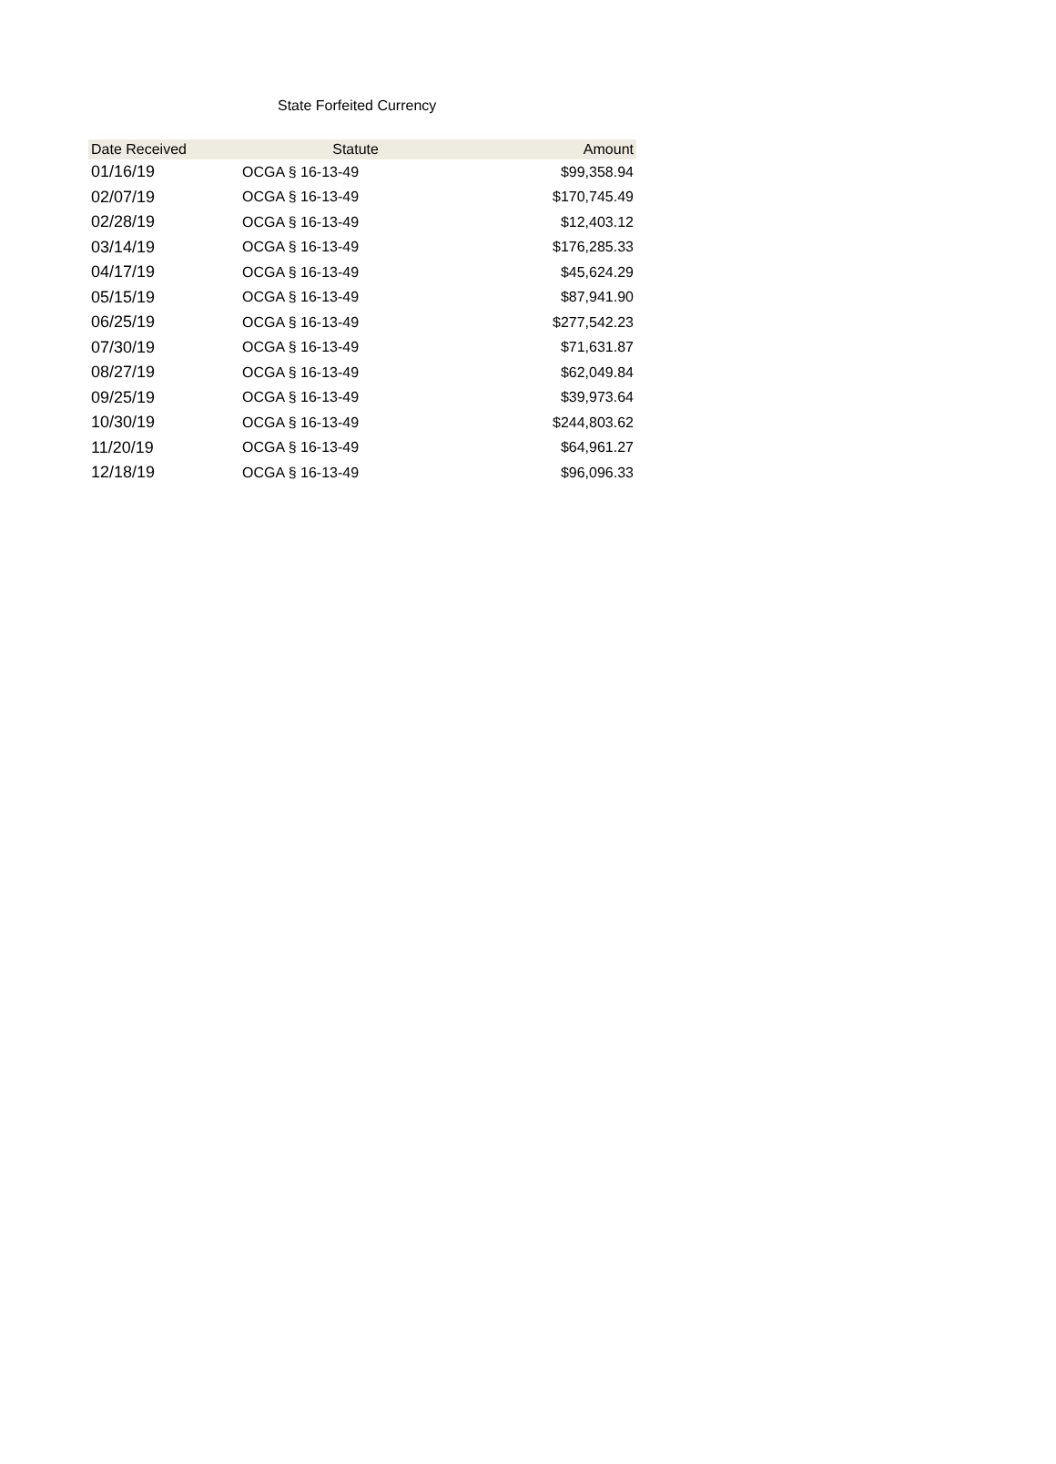State Forfeited Currency
| Date Received | Statute | Amount |
| --- | --- | --- |
| 01/16/19 | OCGA § 16-13-49 | $99,358.94 |
| 02/07/19 | OCGA § 16-13-49 | $170,745.49 |
| 02/28/19 | OCGA § 16-13-49 | $12,403.12 |
| 03/14/19 | OCGA § 16-13-49 | $176,285.33 |
| 04/17/19 | OCGA § 16-13-49 | $45,624.29 |
| 05/15/19 | OCGA § 16-13-49 | $87,941.90 |
| 06/25/19 | OCGA § 16-13-49 | $277,542.23 |
| 07/30/19 | OCGA § 16-13-49 | $71,631.87 |
| 08/27/19 | OCGA § 16-13-49 | $62,049.84 |
| 09/25/19 | OCGA § 16-13-49 | $39,973.64 |
| 10/30/19 | OCGA § 16-13-49 | $244,803.62 |
| 11/20/19 | OCGA § 16-13-49 | $64,961.27 |
| 12/18/19 | OCGA § 16-13-49 | $96,096.33 |